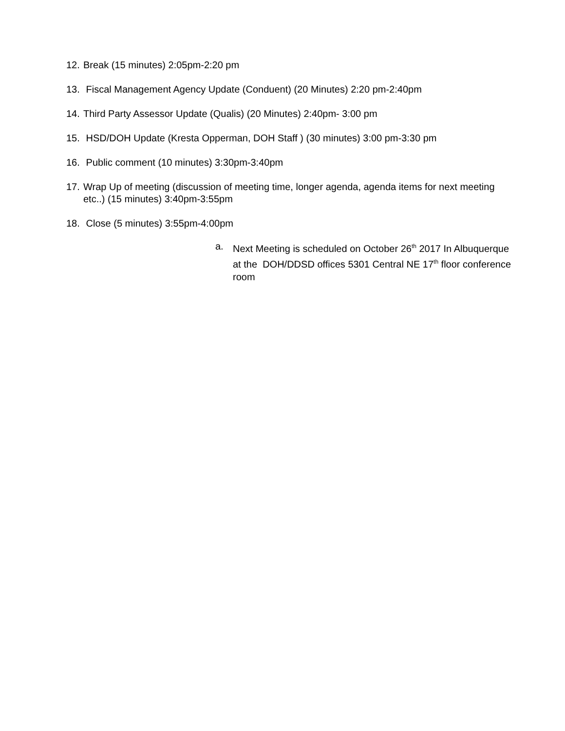12. Break (15 minutes) 2:05pm-2:20 pm
13. Fiscal Management Agency Update (Conduent) (20 Minutes) 2:20 pm-2:40pm
14. Third Party Assessor Update (Qualis) (20 Minutes) 2:40pm- 3:00 pm
15. HSD/DOH Update (Kresta Opperman, DOH Staff ) (30 minutes) 3:00 pm-3:30 pm
16. Public comment (10 minutes) 3:30pm-3:40pm
17. Wrap Up of meeting (discussion of meeting time, longer agenda, agenda items for next meeting etc..) (15 minutes) 3:40pm-3:55pm
18. Close (5 minutes) 3:55pm-4:00pm
a. Next Meeting is scheduled on October 26<sup>th</sup> 2017 In Albuquerque at the DOH/DDSD offices 5301 Central NE 17<sup>th</sup> floor conference room